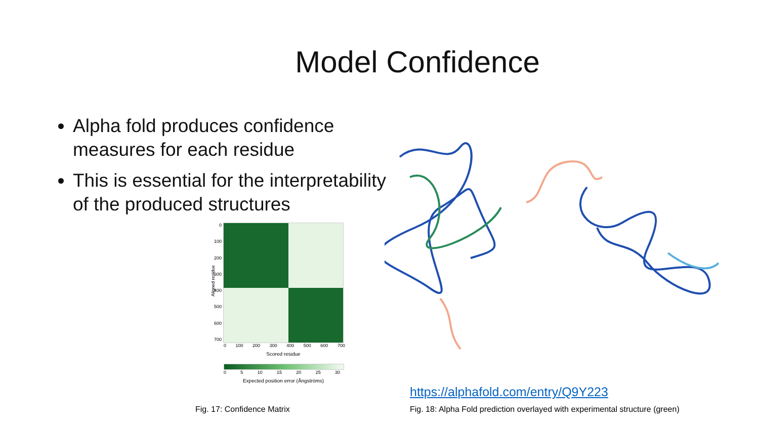Model Confidence
Alpha fold produces confidence measures for each residue
This is essential for the interpretability of the produced structures
0
100
200
300
400
500
600
700
0 100 200 300 400 500 600 700
Scored residue
Aligned residue
0 5 10 15 20 25 30
Expected position error (Ångströms)
https://alphafold.com/entry/Q9Y223
Fig. 17: Confidence Matrix
Fig. 18: Alpha Fold prediction overlayed with experimental structure (green)